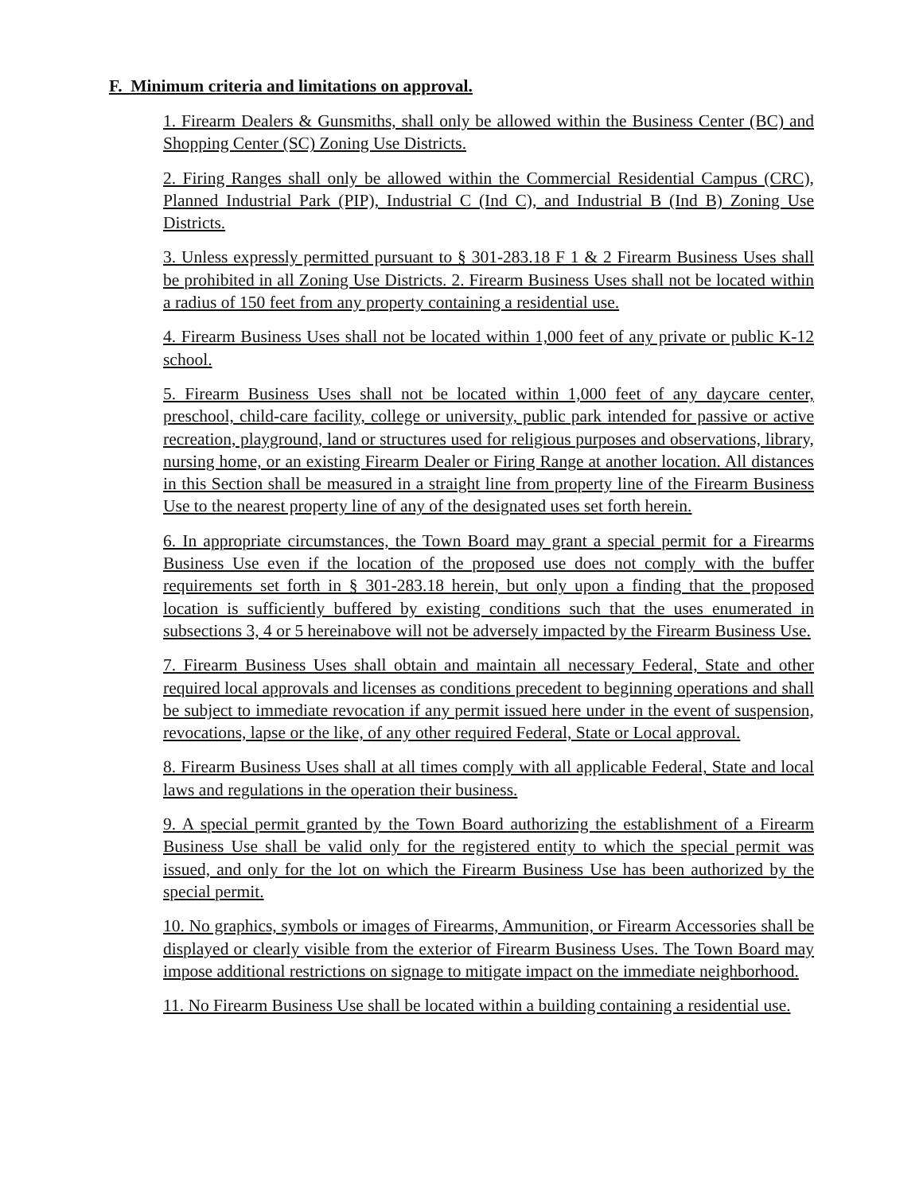F. Minimum criteria and limitations on approval.
1. Firearm Dealers & Gunsmiths, shall only be allowed within the Business Center (BC) and Shopping Center (SC) Zoning Use Districts.
2. Firing Ranges shall only be allowed within the Commercial Residential Campus (CRC), Planned Industrial Park (PIP), Industrial C (Ind C), and Industrial B (Ind B) Zoning Use Districts.
3. Unless expressly permitted pursuant to § 301-283.18 F 1 & 2 Firearm Business Uses shall be prohibited in all Zoning Use Districts. 2. Firearm Business Uses shall not be located within a radius of 150 feet from any property containing a residential use.
4. Firearm Business Uses shall not be located within 1,000 feet of any private or public K-12 school.
5. Firearm Business Uses shall not be located within 1,000 feet of any daycare center, preschool, child-care facility, college or university, public park intended for passive or active recreation, playground, land or structures used for religious purposes and observations, library, nursing home, or an existing Firearm Dealer or Firing Range at another location. All distances in this Section shall be measured in a straight line from property line of the Firearm Business Use to the nearest property line of any of the designated uses set forth herein.
6. In appropriate circumstances, the Town Board may grant a special permit for a Firearms Business Use even if the location of the proposed use does not comply with the buffer requirements set forth in § 301-283.18 herein, but only upon a finding that the proposed location is sufficiently buffered by existing conditions such that the uses enumerated in subsections 3, 4 or 5 hereinabove will not be adversely impacted by the Firearm Business Use.
7. Firearm Business Uses shall obtain and maintain all necessary Federal, State and other required local approvals and licenses as conditions precedent to beginning operations and shall be subject to immediate revocation if any permit issued here under in the event of suspension, revocations, lapse or the like, of any other required Federal, State or Local approval.
8. Firearm Business Uses shall at all times comply with all applicable Federal, State and local laws and regulations in the operation their business.
9. A special permit granted by the Town Board authorizing the establishment of a Firearm Business Use shall be valid only for the registered entity to which the special permit was issued, and only for the lot on which the Firearm Business Use has been authorized by the special permit.
10. No graphics, symbols or images of Firearms, Ammunition, or Firearm Accessories shall be displayed or clearly visible from the exterior of Firearm Business Uses. The Town Board may impose additional restrictions on signage to mitigate impact on the immediate neighborhood.
11. No Firearm Business Use shall be located within a building containing a residential use.